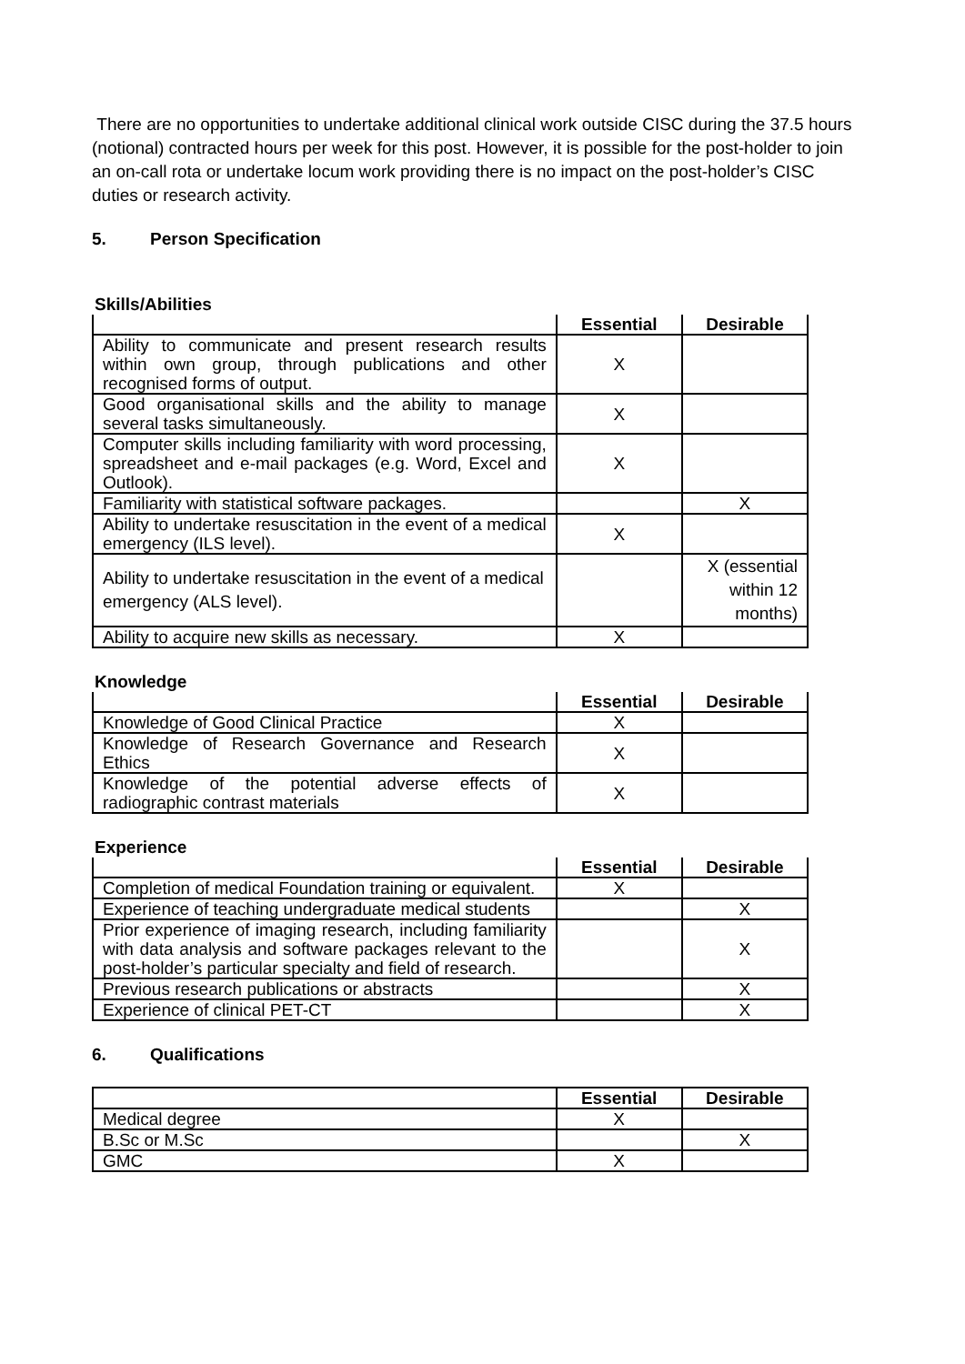There are no opportunities to undertake additional clinical work outside CISC during the 37.5 hours (notional) contracted hours per week for this post. However, it is possible for the post-holder to join an on-call rota or undertake locum work providing there is no impact on the post-holder’s CISC duties or research activity.
5. Person Specification
Skills/Abilities
| | Essential | Desirable |
| --- | --- | --- |
| Ability to communicate and present research results within own group, through publications and other recognised forms of output. | X | |
| Good organisational skills and the ability to manage several tasks simultaneously. | X | |
| Computer skills including familiarity with word processing, spreadsheet and e-mail packages (e.g. Word, Excel and Outlook). | X | |
| Familiarity with statistical software packages. | | X |
| Ability to undertake resuscitation in the event of a medical emergency (ILS level). | X | |
| Ability to undertake resuscitation in the event of a medical emergency (ALS level). | | X (essential within 12 months) |
| Ability to acquire new skills as necessary. | X | |
Knowledge
| | Essential | Desirable |
| --- | --- | --- |
| Knowledge of Good Clinical Practice | X | |
| Knowledge of Research Governance and Research Ethics | X | |
| Knowledge of the potential adverse effects of radiographic contrast materials | X | |
Experience
| | Essential | Desirable |
| --- | --- | --- |
| Completion of medical Foundation training or equivalent. | X | |
| Experience of teaching undergraduate medical students | | X |
| Prior experience of imaging research, including familiarity with data analysis and software packages relevant to the post-holder’s particular specialty and field of research. | | X |
| Previous research publications or abstracts | | X |
| Experience of clinical PET-CT | | X |
6. Qualifications
| | Essential | Desirable |
| --- | --- | --- |
| Medical degree | X | |
| B.Sc or M.Sc | | X |
| GMC | X | |